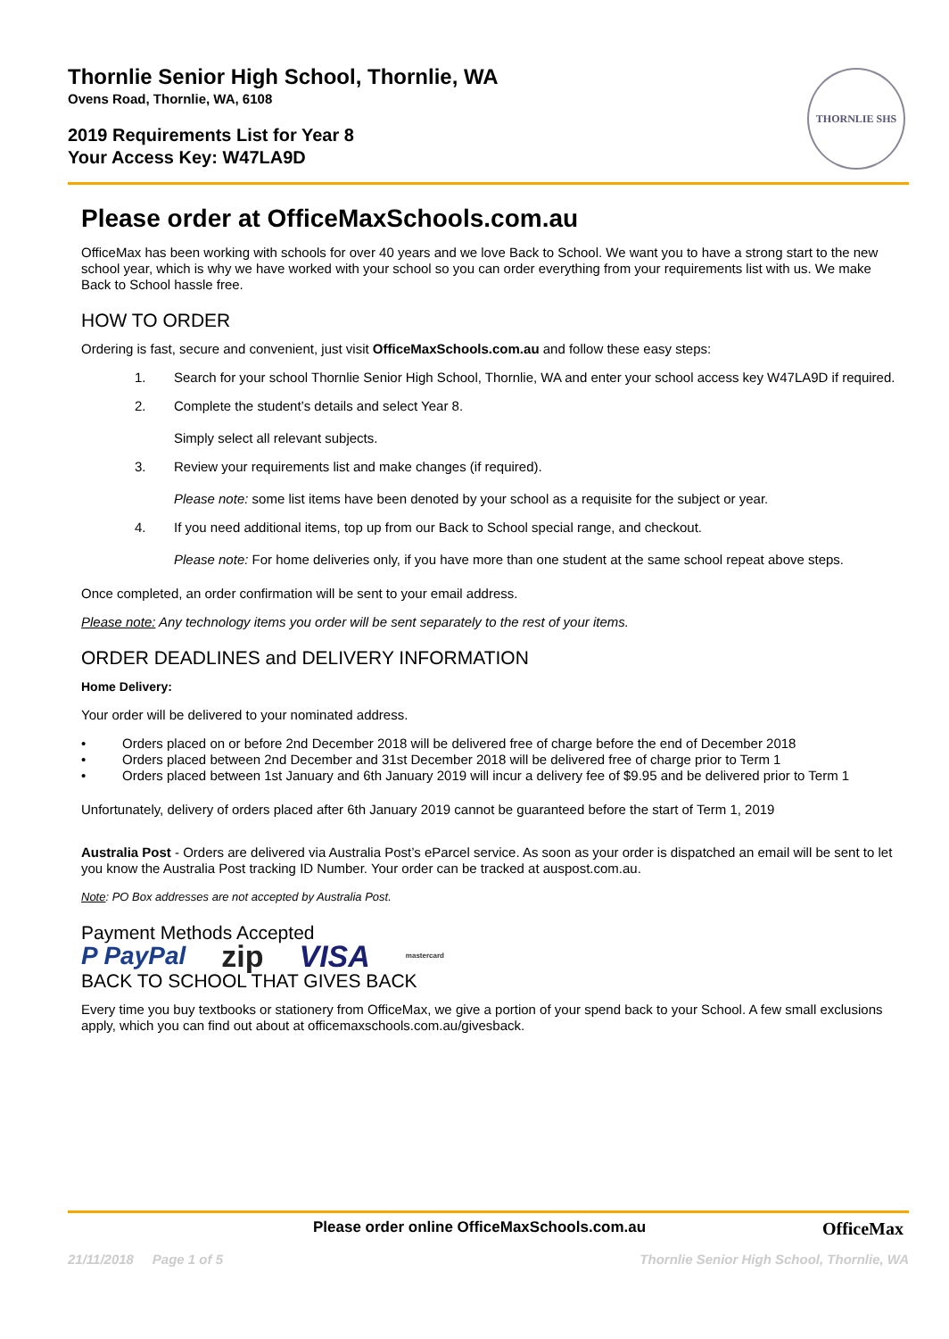Thornlie Senior High School, Thornlie, WA
Ovens Road, Thornlie, WA, 6108
2019 Requirements List for Year 8
Your Access Key: W47LA9D
THORNLIE SHS
Please order at OfficeMaxSchools.com.au
OfficeMax has been working with schools for over 40 years and we love Back to School. We want you to have a strong start to the new school year, which is why we have worked with your school so you can order everything from your requirements list with us. We make Back to School hassle free.
HOW TO ORDER
Ordering is fast, secure and convenient, just visit OfficeMaxSchools.com.au and follow these easy steps:
1. Search for your school Thornlie Senior High School, Thornlie, WA and enter your school access key W47LA9D if required.
2. Complete the student’s details and select Year 8.
Simply select all relevant subjects.
3. Review your requirements list and make changes (if required).
Please note: some list items have been denoted by your school as a requisite for the subject or year.
4. If you need additional items, top up from our Back to School special range, and checkout.
Please note: For home deliveries only, if you have more than one student at the same school repeat above steps.
Once completed, an order confirmation will be sent to your email address.
Please note: Any technology items you order will be sent separately to the rest of your items.
ORDER DEADLINES and DELIVERY INFORMATION
Home Delivery:
Your order will be delivered to your nominated address.
• Orders placed on or before 2nd December 2018 will be delivered free of charge before the end of December 2018
• Orders placed between 2nd December and 31st December 2018 will be delivered free of charge prior to Term 1
• Orders placed between 1st January and 6th January 2019 will incur a delivery fee of $9.95 and be delivered prior to Term 1
Unfortunately, delivery of orders placed after 6th January 2019 cannot be guaranteed before the start of Term 1, 2019
Australia Post - Orders are delivered via Australia Post’s eParcel service. As soon as your order is dispatched an email will be sent to let you know the Australia Post tracking ID Number. Your order can be tracked at auspost.com.au.
Note: PO Box addresses are not accepted by Australia Post.
Payment Methods Accepted
P PayPal zip VISA mastercard
BACK TO SCHOOL THAT GIVES BACK
Every time you buy textbooks or stationery from OfficeMax, we give a portion of your spend back to your School. A few small exclusions apply, which you can find out about at officemaxschools.com.au/givesback.
Please order online OfficeMaxSchools.com.au OfficeMax
21/11/2018 Page 1 of 5 Thornlie Senior High School, Thornlie, WA